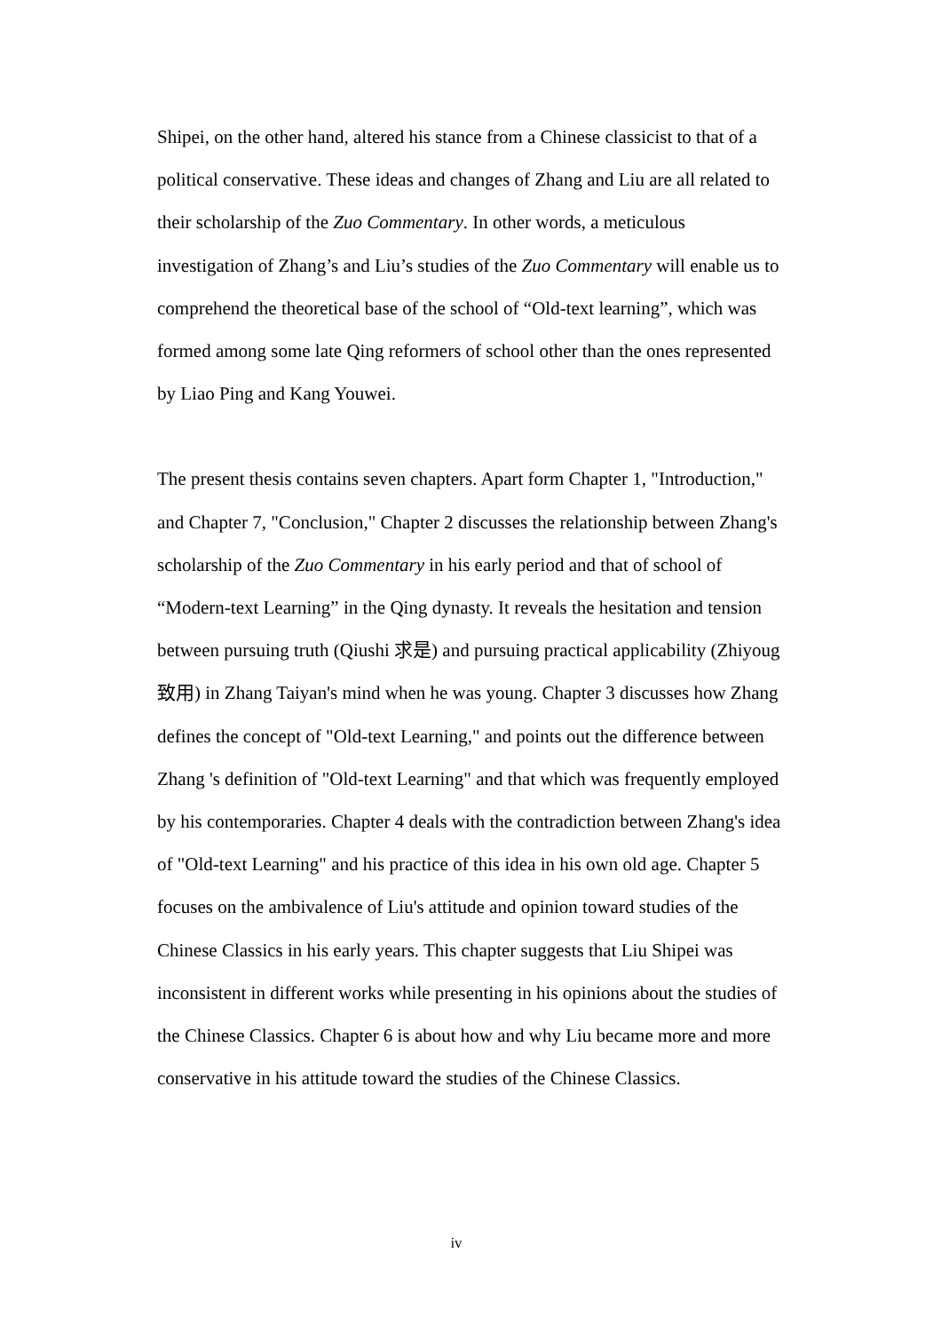Shipei, on the other hand, altered his stance from a Chinese classicist to that of a political conservative. These ideas and changes of Zhang and Liu are all related to their scholarship of the Zuo Commentary. In other words, a meticulous investigation of Zhang’s and Liu’s studies of the Zuo Commentary will enable us to comprehend the theoretical base of the school of “Old-text learning”, which was formed among some late Qing reformers of school other than the ones represented by Liao Ping and Kang Youwei.
The present thesis contains seven chapters. Apart form Chapter 1, "Introduction," and Chapter 7, "Conclusion," Chapter 2 discusses the relationship between Zhang's scholarship of the Zuo Commentary in his early period and that of school of “Modern-text Learning” in the Qing dynasty. It reveals the hesitation and tension between pursuing truth (Qiushi 求是) and pursuing practical applicability (Zhiyoug 致用) in Zhang Taiyan's mind when he was young. Chapter 3 discusses how Zhang defines the concept of "Old-text Learning," and points out the difference between Zhang 's definition of "Old-text Learning" and that which was frequently employed by his contemporaries. Chapter 4 deals with the contradiction between Zhang's idea of "Old-text Learning" and his practice of this idea in his own old age. Chapter 5 focuses on the ambivalence of Liu's attitude and opinion toward studies of the Chinese Classics in his early years. This chapter suggests that Liu Shipei was inconsistent in different works while presenting in his opinions about the studies of the Chinese Classics. Chapter 6 is about how and why Liu became more and more conservative in his attitude toward the studies of the Chinese Classics.
iv